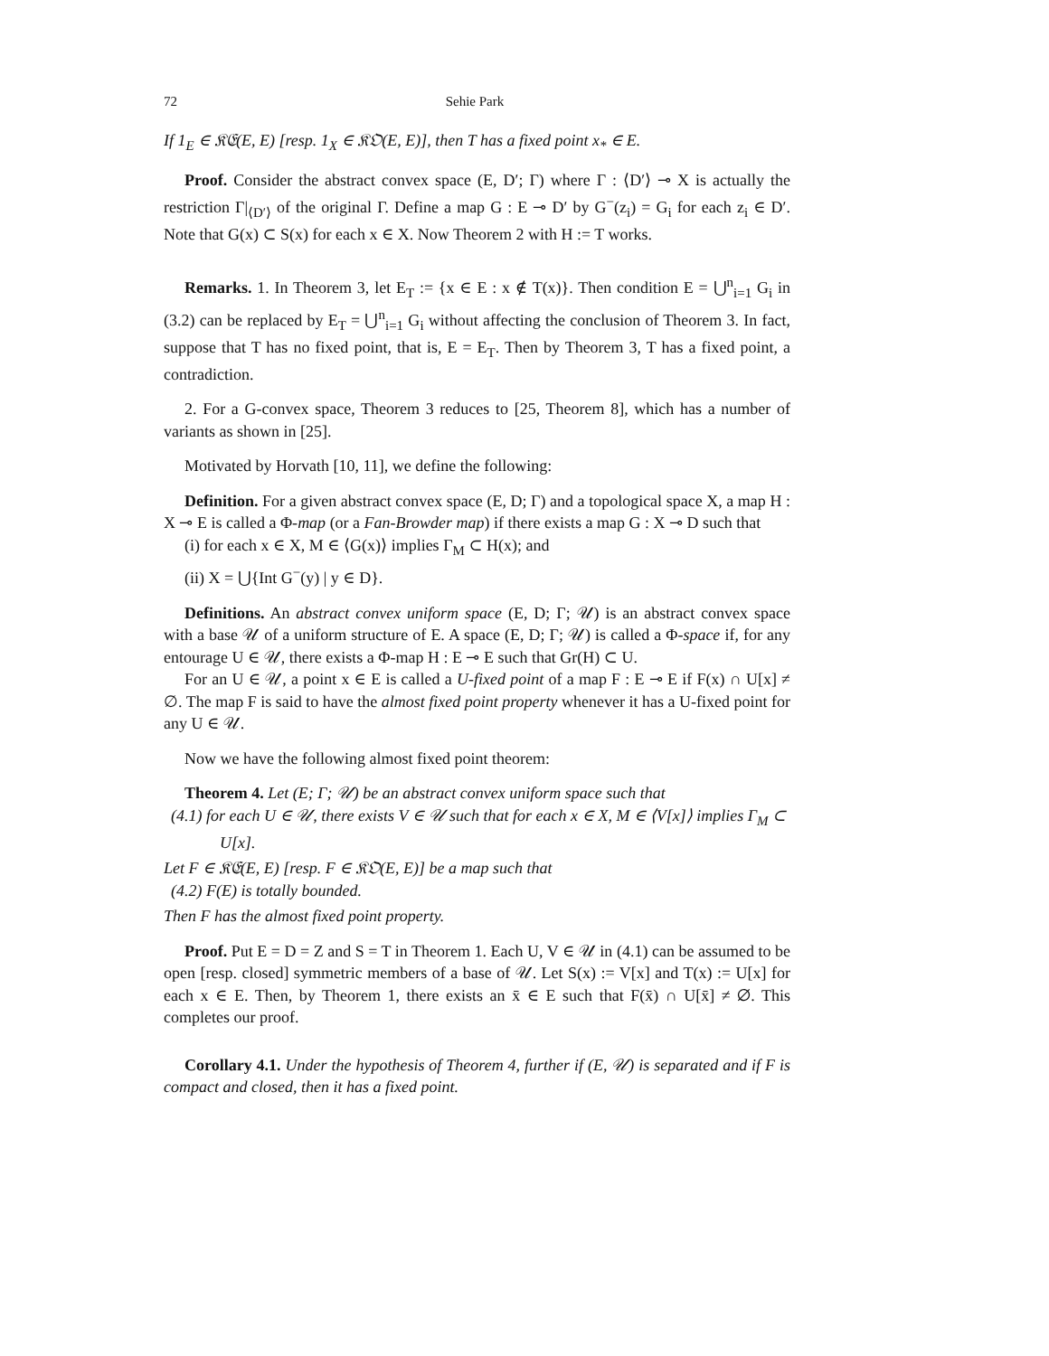72 Sehie Park
If 1<sub>E</sub> ∈ 𝔎𝔈(E, E) [resp. 1<sub>X</sub> ∈ 𝔎𝔒(E, E)], then T has a fixed point x<sub>*</sub> ∈ E.
Proof. Consider the abstract convex space (E, D′; Γ) where Γ : ⟨D′⟩ ⊸ X is actually the restriction Γ|<sub>⟨D′⟩</sub> of the original Γ. Define a map G : E ⊸ D′ by G<sup>−</sup>(z<sub>i</sub>) = G<sub>i</sub> for each z<sub>i</sub> ∈ D′. Note that G(x) ⊂ S(x) for each x ∈ X. Now Theorem 2 with H := T works.
Remarks. 1. In Theorem 3, let E<sub>T</sub> := {x ∈ E : x ∉ T(x)}. Then condition E = ⋃<sup>n</sup><sub>i=1</sub> G<sub>i</sub> in (3.2) can be replaced by E<sub>T</sub> = ⋃<sup>n</sup><sub>i=1</sub> G<sub>i</sub> without affecting the conclusion of Theorem 3. In fact, suppose that T has no fixed point, that is, E = E<sub>T</sub>. Then by Theorem 3, T has a fixed point, a contradiction.
2. For a G-convex space, Theorem 3 reduces to [25, Theorem 8], which has a number of variants as shown in [25].
Motivated by Horvath [10, 11], we define the following:
Definition. For a given abstract convex space (E, D; Γ) and a topological space X, a map H : X ⊸ E is called a Φ-map (or a Fan-Browder map) if there exists a map G : X ⊸ D such that
(i) for each x ∈ X, M ∈ ⟨G(x)⟩ implies Γ<sub>M</sub> ⊂ H(x); and
(ii) X = ⋃{Int G<sup>−</sup>(y) | y ∈ D}.
Definitions. An abstract convex uniform space (E, D; Γ; 𝒰) is an abstract convex space with a base 𝒰 of a uniform structure of E. A space (E, D; Γ; 𝒰) is called a Φ-space if, for any entourage U ∈ 𝒰, there exists a Φ-map H : E ⊸ E such that Gr(H) ⊂ U.
For an U ∈ 𝒰, a point x ∈ E is called a U-fixed point of a map F : E ⊸ E if F(x) ∩ U[x] ≠ ∅. The map F is said to have the almost fixed point property whenever it has a U-fixed point for any U ∈ 𝒰.
Now we have the following almost fixed point theorem:
Theorem 4. Let (E; Γ; 𝒰) be an abstract convex uniform space such that
(4.1) for each U ∈ 𝒰, there exists V ∈ 𝒰 such that for each x ∈ X, M ∈ ⟨V[x]⟩ implies Γ<sub>M</sub> ⊂ U[x].
Let F ∈ 𝔎𝔈(E, E) [resp. F ∈ 𝔎𝔒(E, E)] be a map such that
(4.2) F(E) is totally bounded.
Then F has the almost fixed point property.
Proof. Put E = D = Z and S = T in Theorem 1. Each U, V ∈ 𝒰 in (4.1) can be assumed to be open [resp. closed] symmetric members of a base of 𝒰. Let S(x) := V[x] and T(x) := U[x] for each x ∈ E. Then, by Theorem 1, there exists an x̄ ∈ E such that F(x̄) ∩ U[x̄] ≠ ∅. This completes our proof.
Corollary 4.1. Under the hypothesis of Theorem 4, further if (E, 𝒰) is separated and if F is compact and closed, then it has a fixed point.